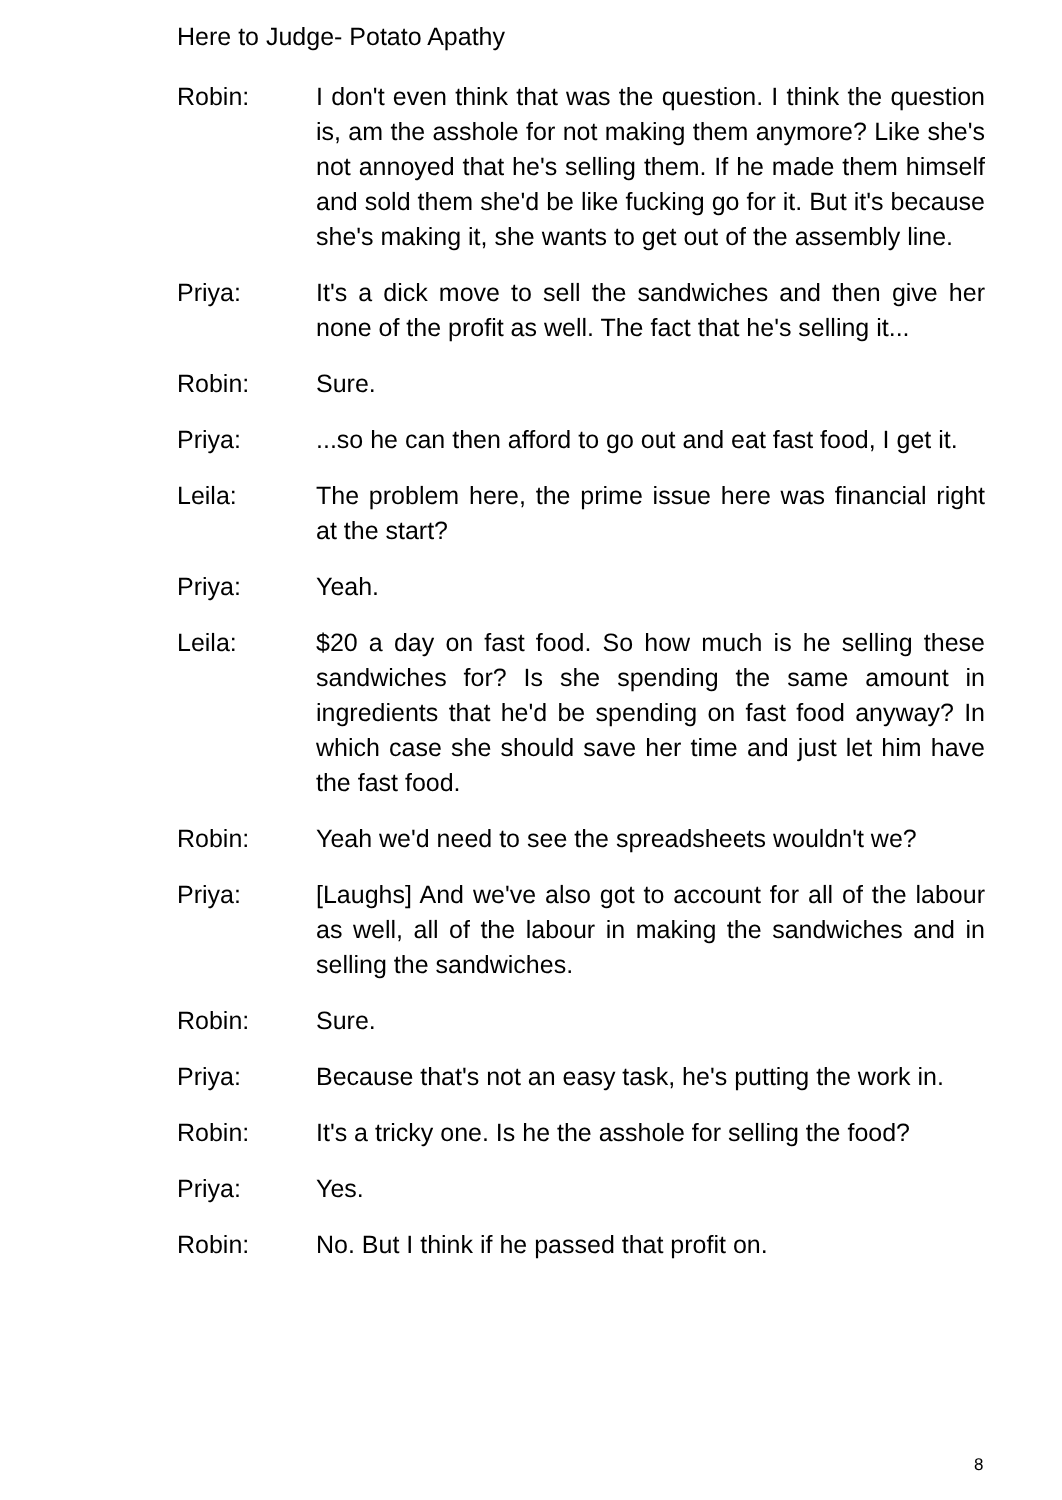Here to Judge- Potato Apathy
Robin: I don't even think that was the question. I think the question is, am the asshole for not making them anymore? Like she's not annoyed that he's selling them. If he made them himself and sold them she'd be like fucking go for it. But it's because she's making it, she wants to get out of the assembly line.
Priya: It's a dick move to sell the sandwiches and then give her none of the profit as well. The fact that he's selling it...
Robin: Sure.
Priya: ...so he can then afford to go out and eat fast food, I get it.
Leila: The problem here, the prime issue here was financial right at the start?
Priya: Yeah.
Leila: $20 a day on fast food. So how much is he selling these sandwiches for? Is she spending the same amount in ingredients that he'd be spending on fast food anyway? In which case she should save her time and just let him have the fast food.
Robin: Yeah we'd need to see the spreadsheets wouldn't we?
Priya: [Laughs] And we've also got to account for all of the labour as well, all of the labour in making the sandwiches and in selling the sandwiches.
Robin: Sure.
Priya: Because that's not an easy task, he's putting the work in.
Robin: It's a tricky one. Is he the asshole for selling the food?
Priya: Yes.
Robin: No. But I think if he passed that profit on.
8